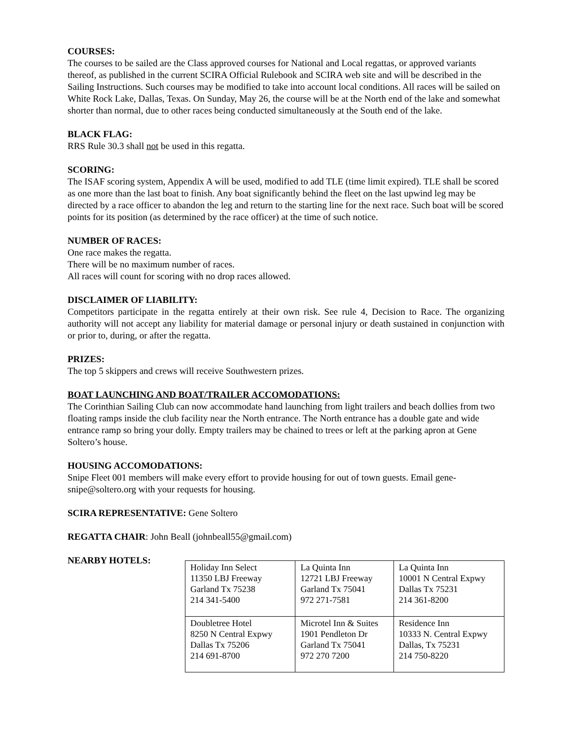COURSES:
The courses to be sailed are the Class approved courses for National and Local regattas, or approved variants thereof, as published in the current SCIRA Official Rulebook and SCIRA web site and will be described in the Sailing Instructions. Such courses may be modified to take into account local conditions. All races will be sailed on White Rock Lake, Dallas, Texas. On Sunday, May 26, the course will be at the North end of the lake and somewhat shorter than normal, due to other races being conducted simultaneously at the South end of the lake.
BLACK FLAG:
RRS Rule 30.3 shall not be used in this regatta.
SCORING:
The ISAF scoring system, Appendix A will be used, modified to add TLE (time limit expired). TLE shall be scored as one more than the last boat to finish. Any boat significantly behind the fleet on the last upwind leg may be directed by a race officer to abandon the leg and return to the starting line for the next race. Such boat will be scored points for its position (as determined by the race officer) at the time of such notice.
NUMBER OF RACES:
One race makes the regatta.
There will be no maximum number of races.
All races will count for scoring with no drop races allowed.
DISCLAIMER OF LIABILITY:
Competitors participate in the regatta entirely at their own risk. See rule 4, Decision to Race. The organizing authority will not accept any liability for material damage or personal injury or death sustained in conjunction with or prior to, during, or after the regatta.
PRIZES:
The top 5 skippers and crews will receive Southwestern prizes.
BOAT LAUNCHING AND BOAT/TRAILER ACCOMODATIONS:
The Corinthian Sailing Club can now accommodate hand launching from light trailers and beach dollies from two floating ramps inside the club facility near the North entrance. The North entrance has a double gate and wide entrance ramp so bring your dolly. Empty trailers may be chained to trees or left at the parking apron at Gene Soltero’s house.
HOUSING ACCOMODATIONS:
Snipe Fleet 001 members will make every effort to provide housing for out of town guests. Email gene-snipe@soltero.org with your requests for housing.
SCIRA REPRESENTATIVE: Gene Soltero
REGATTA CHAIR: John Beall (johnbeall55@gmail.com)
NEARBY HOTELS:
| Holiday Inn Select 11350 LBJ Freeway Garland Tx 75238 214 341-5400 | La Quinta Inn 12721 LBJ Freeway Garland Tx 75041 972 271-7581 | La Quinta Inn 10001 N Central Expwy Dallas Tx 75231 214 361-8200 |
| Doubletree Hotel 8250 N Central Expwy Dallas Tx 75206 214 691-8700 | Microtel Inn & Suites 1901 Pendleton Dr Garland Tx 75041 972 270 7200 | Residence Inn 10333 N. Central Expwy Dallas, Tx 75231 214 750-8220 |